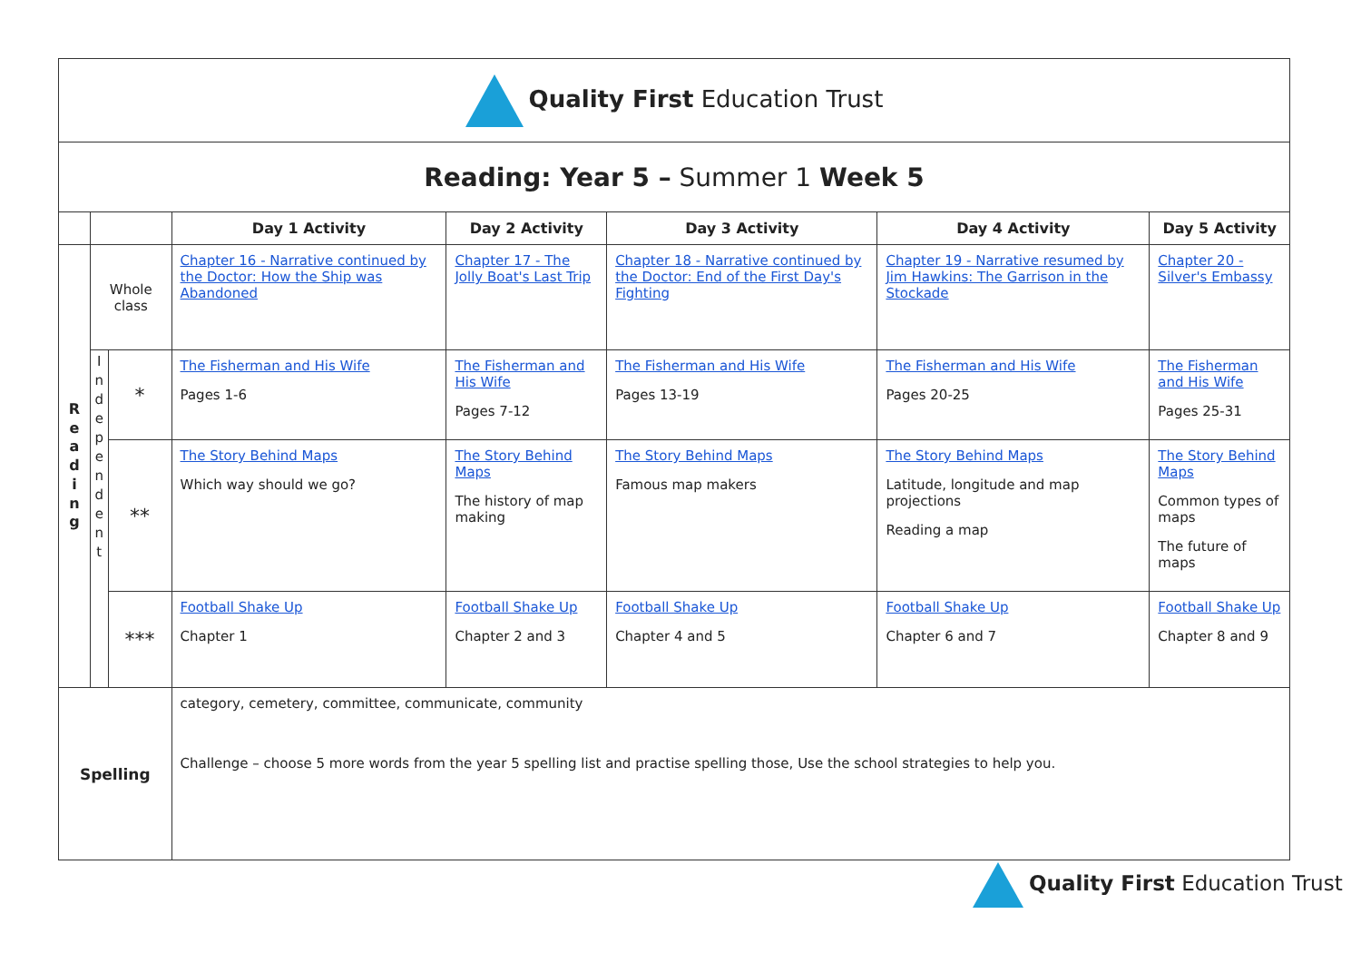| Quality First Education Trust | | | | | | | |
| Reading: Year 5 – Summer 1 Week 5 | | | | | | | |
| | | | Day 1 Activity | Day 2 Activity | Day 3 Activity | Day 4 Activity | Day 5 Activity |
| R e a d i n g | Whole class | | Chapter 16 - Narrative continued by the Doctor: How the Ship was Abandoned | Chapter 17 - The Jolly Boat's Last Trip | Chapter 18 - Narrative continued by the Doctor: End of the First Day's Fighting | Chapter 19 - Narrative resumed by Jim Hawkins: The Garrison in the Stockade | Chapter 20 - Silver's Embassy |
| | I n d e p e n d e n t | * | The Fisherman and His Wife Pages 1-6 | The Fisherman and His Wife Pages 7-12 | The Fisherman and His Wife Pages 13-19 | The Fisherman and His Wife Pages 20-25 | The Fisherman and His Wife Pages 25-31 |
| | | ** | The Story Behind Maps Which way should we go? | The Story Behind Maps The history of map making | The Story Behind Maps Famous map makers | The Story Behind Maps Latitude, longitude and map projections Reading a map | The Story Behind Maps Common types of maps The future of maps |
| | | *** | Football Shake Up Chapter 1 | Football Shake Up Chapter 2 and 3 | Football Shake Up Chapter 4 and 5 | Football Shake Up Chapter 6 and 7 | Football Shake Up Chapter 8 and 9 |
| Spelling | | | category, cemetery, committee, communicate, community Challenge – choose 5 more words from the year 5 spelling list and practise spelling those, Use the school strategies to help you. | | | | |
Quality First Education Trust